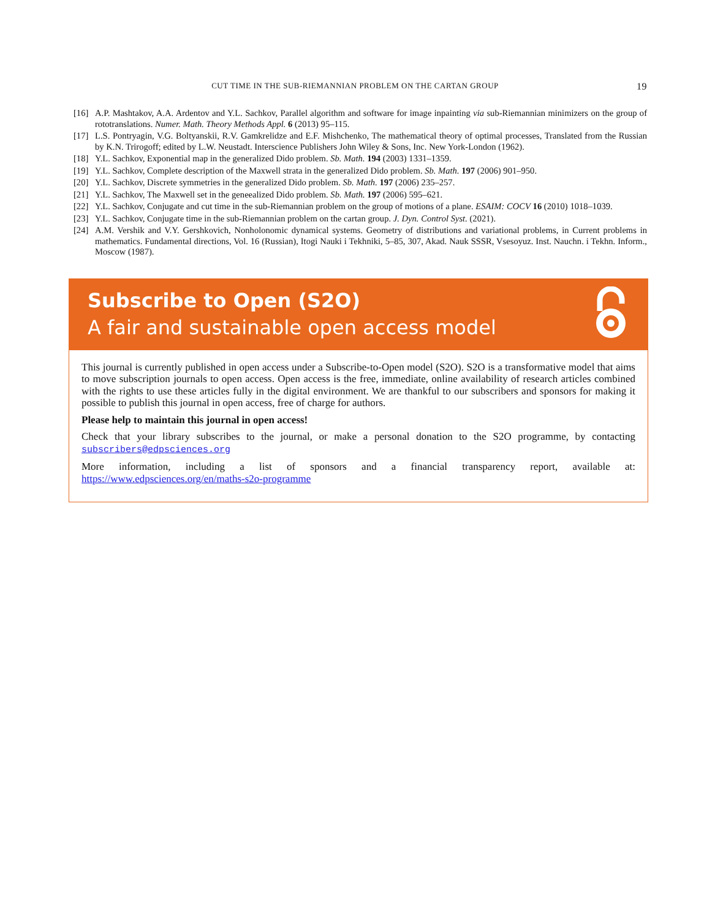CUT TIME IN THE SUB-RIEMANNIAN PROBLEM ON THE CARTAN GROUP 19
[16] A.P. Mashtakov, A.A. Ardentov and Y.L. Sachkov, Parallel algorithm and software for image inpainting via sub-Riemannian minimizers on the group of rototranslations. Numer. Math. Theory Methods Appl. 6 (2013) 95–115.
[17] L.S. Pontryagin, V.G. Boltyanskii, R.V. Gamkrelidze and E.F. Mishchenko, The mathematical theory of optimal processes, Translated from the Russian by K.N. Trirogoff; edited by L.W. Neustadt. Interscience Publishers John Wiley & Sons, Inc. New York-London (1962).
[18] Y.L. Sachkov, Exponential map in the generalized Dido problem. Sb. Math. 194 (2003) 1331–1359.
[19] Y.L. Sachkov, Complete description of the Maxwell strata in the generalized Dido problem. Sb. Math. 197 (2006) 901–950.
[20] Y.L. Sachkov, Discrete symmetries in the generalized Dido problem. Sb. Math. 197 (2006) 235–257.
[21] Y.L. Sachkov, The Maxwell set in the geneealized Dido problem. Sb. Math. 197 (2006) 595–621.
[22] Y.L. Sachkov, Conjugate and cut time in the sub-Riemannian problem on the group of motions of a plane. ESAIM: COCV 16 (2010) 1018–1039.
[23] Y.L. Sachkov, Conjugate time in the sub-Riemannian problem on the cartan group. J. Dyn. Control Syst. (2021).
[24] A.M. Vershik and V.Y. Gershkovich, Nonholonomic dynamical systems. Geometry of distributions and variational problems, in Current problems in mathematics. Fundamental directions, Vol. 16 (Russian), Itogi Nauki i Tekhniki, 5–85, 307, Akad. Nauk SSSR, Vsesoyuz. Inst. Nauchn. i Tekhn. Inform., Moscow (1987).
Subscribe to Open (S2O)
A fair and sustainable open access model
This journal is currently published in open access under a Subscribe-to-Open model (S2O). S2O is a transformative model that aims to move subscription journals to open access. Open access is the free, immediate, online availability of research articles combined with the rights to use these articles fully in the digital environment. We are thankful to our subscribers and sponsors for making it possible to publish this journal in open access, free of charge for authors.
Please help to maintain this journal in open access!
Check that your library subscribes to the journal, or make a personal donation to the S2O programme, by contacting subscribers@edpsciences.org
More information, including a list of sponsors and a financial transparency report, available at: https://www.edpsciences.org/en/maths-s2o-programme